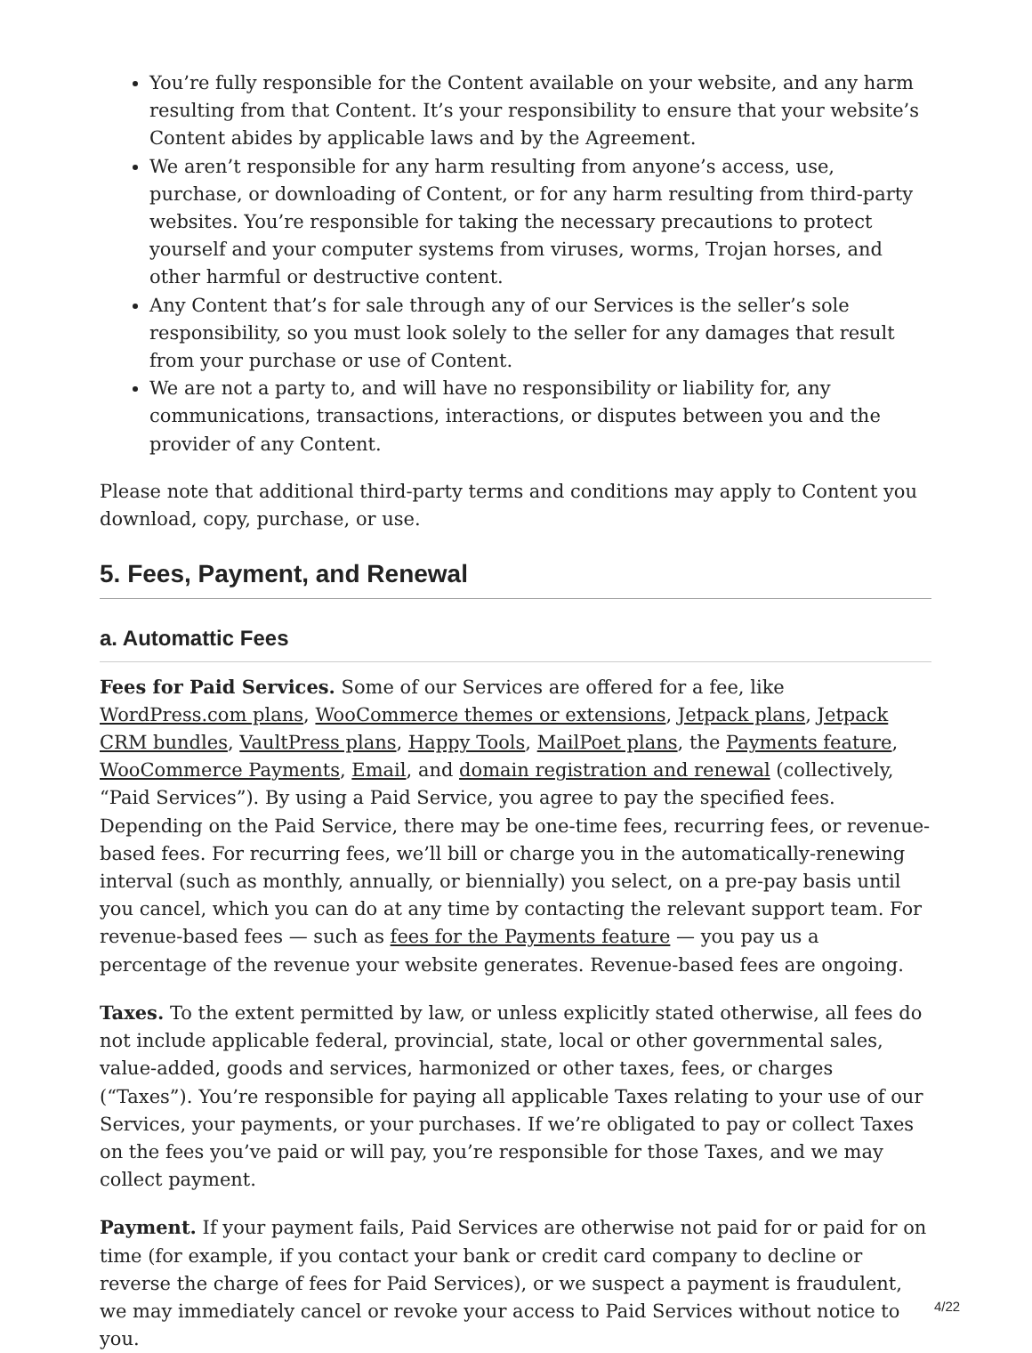You’re fully responsible for the Content available on your website, and any harm resulting from that Content. It’s your responsibility to ensure that your website’s Content abides by applicable laws and by the Agreement.
We aren’t responsible for any harm resulting from anyone’s access, use, purchase, or downloading of Content, or for any harm resulting from third-party websites. You’re responsible for taking the necessary precautions to protect yourself and your computer systems from viruses, worms, Trojan horses, and other harmful or destructive content.
Any Content that’s for sale through any of our Services is the seller’s sole responsibility, so you must look solely to the seller for any damages that result from your purchase or use of Content.
We are not a party to, and will have no responsibility or liability for, any communications, transactions, interactions, or disputes between you and the provider of any Content.
Please note that additional third-party terms and conditions may apply to Content you download, copy, purchase, or use.
5. Fees, Payment, and Renewal
a. Automattic Fees
Fees for Paid Services. Some of our Services are offered for a fee, like WordPress.com plans, WooCommerce themes or extensions, Jetpack plans, Jetpack CRM bundles, VaultPress plans, Happy Tools, MailPoet plans, the Payments feature, WooCommerce Payments, Email, and domain registration and renewal (collectively, “Paid Services”). By using a Paid Service, you agree to pay the specified fees. Depending on the Paid Service, there may be one-time fees, recurring fees, or revenue-based fees. For recurring fees, we’ll bill or charge you in the automatically-renewing interval (such as monthly, annually, or biennially) you select, on a pre-pay basis until you cancel, which you can do at any time by contacting the relevant support team. For revenue-based fees — such as fees for the Payments feature — you pay us a percentage of the revenue your website generates. Revenue-based fees are ongoing.
Taxes. To the extent permitted by law, or unless explicitly stated otherwise, all fees do not include applicable federal, provincial, state, local or other governmental sales, value-added, goods and services, harmonized or other taxes, fees, or charges (“Taxes”). You’re responsible for paying all applicable Taxes relating to your use of our Services, your payments, or your purchases. If we’re obligated to pay or collect Taxes on the fees you’ve paid or will pay, you’re responsible for those Taxes, and we may collect payment.
Payment. If your payment fails, Paid Services are otherwise not paid for or paid for on time (for example, if you contact your bank or credit card company to decline or reverse the charge of fees for Paid Services), or we suspect a payment is fraudulent, we may immediately cancel or revoke your access to Paid Services without notice to you.
4/22